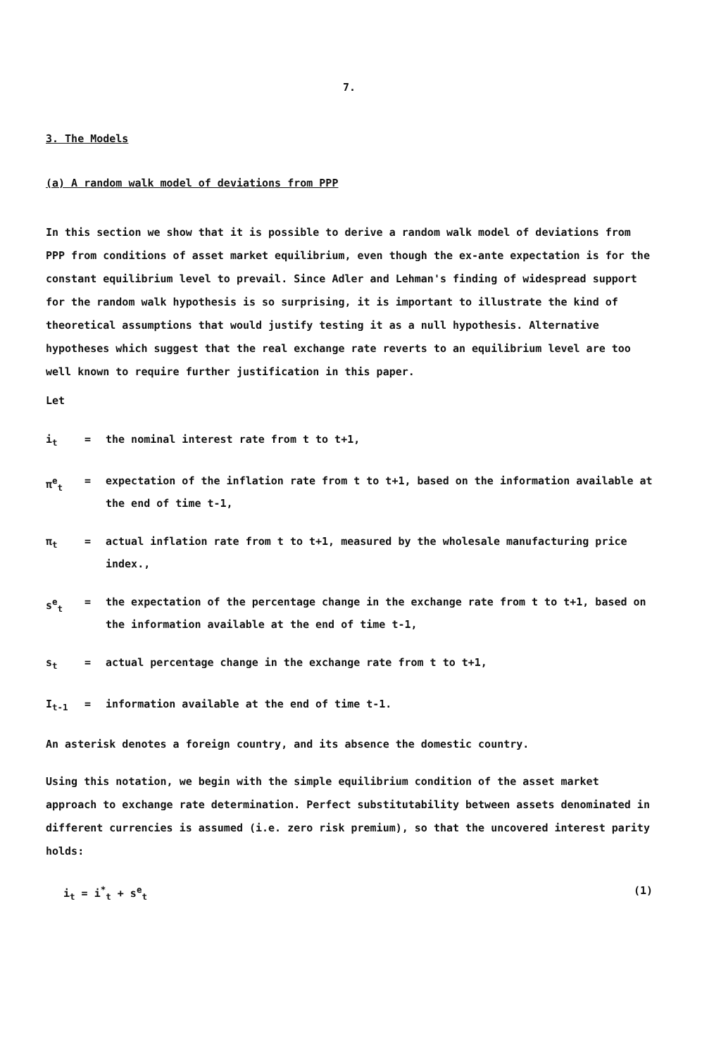7.
3. The Models
(a) A random walk model of deviations from PPP
In this section we show that it is possible to derive a random walk model of deviations from PPP from conditions of asset market equilibrium, even though the ex-ante expectation is for the constant equilibrium level to prevail. Since Adler and Lehman's finding of widespread support for the random walk hypothesis is so surprising, it is important to illustrate the kind of theoretical assumptions that would justify testing it as a null hypothesis. Alternative hypotheses which suggest that the real exchange rate reverts to an equilibrium level are too well known to require further justification in this paper.
Let
i<sub>t</sub> = the nominal interest rate from t to t+1,
π<sup>e</sup><sub>t</sub> = expectation of the inflation rate from t to t+1, based on the information available at the end of time t-1,
π<sub>t</sub> = actual inflation rate from t to t+1, measured by the wholesale manufacturing price index.,
s<sup>e</sup><sub>t</sub> = the expectation of the percentage change in the exchange rate from t to t+1, based on the information available at the end of time t-1,
s<sub>t</sub> = actual percentage change in the exchange rate from t to t+1,
I<sub>t-1</sub> = information available at the end of time t-1.
An asterisk denotes a foreign country, and its absence the domestic country.
Using this notation, we begin with the simple equilibrium condition of the asset market approach to exchange rate determination. Perfect substitutability between assets denominated in different currencies is assumed (i.e. zero risk premium), so that the uncovered interest parity holds:
i<sub>t</sub> = i<sup>*</sup><sub>t</sub> + s<sup>e</sup><sub>t</sub> (1)